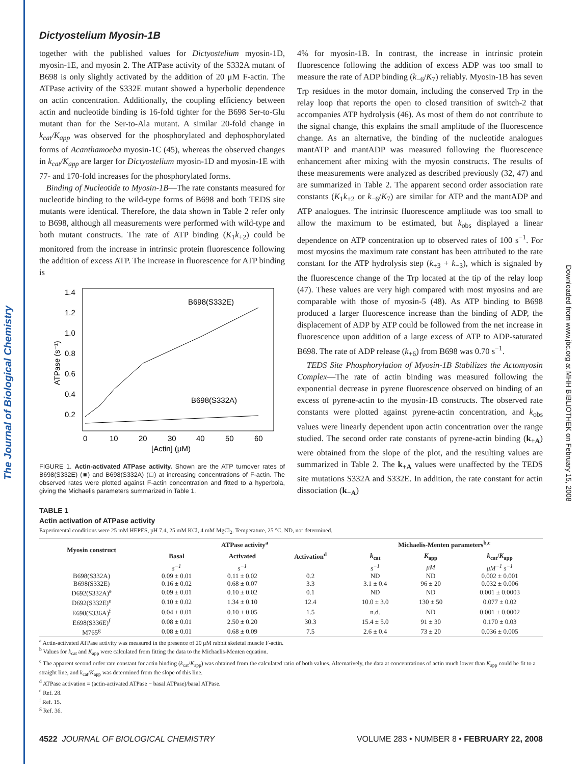The Journal of Biological Chemistry
Downloaded from www.jbc.org at MHH BIBLIOTHEK on February 15, 2008
Dictyostelium Myosin-1B
together with the published values for Dictyostelium myosin-1D, myosin-1E, and myosin 2. The ATPase activity of the S332A mutant of B698 is only slightly activated by the addition of 20 μM F-actin. The ATPase activity of the S332E mutant showed a hyperbolic dependence on actin concentration. Additionally, the coupling efficiency between actin and nucleotide binding is 16-fold tighter for the B698 Ser-to-Glu mutant than for the Ser-to-Ala mutant. A similar 20-fold change in k<sub>cat</sub>/K<sub>app</sub> was observed for the phosphorylated and dephosphorylated forms of Acanthamoeba myosin-1C (45), whereas the observed changes in k<sub>cat</sub>/K<sub>app</sub> are larger for Dictyostelium myosin-1D and myosin-1E with 77- and 170-fold increases for the phosphorylated forms.
Binding of Nucleotide to Myosin-1B—The rate constants measured for nucleotide binding to the wild-type forms of B698 and both TEDS site mutants were identical. Therefore, the data shown in Table 2 refer only to B698, although all measurements were performed with wild-type and both mutant constructs. The rate of ATP binding (K<sub>1</sub>k<sub>+2</sub>) could be monitored from the increase in intrinsic protein fluorescence following the addition of excess ATP. The increase in fluorescence for ATP binding is
1.4
1.2
1.0
0.8
0.6
0.4
0.2
0
10
20
30
40
50
60
[Actin] (μM)
ATPase (s⁻¹)
B698(S332E)
B698(S332A)
FIGURE 1. Actin-activated ATPase activity. Shown are the ATP turnover rates of B698(S332E) (■) and B698(S332A) (□) at increasing concentrations of F-actin. The observed rates were plotted against F-actin concentration and fitted to a hyperbola, giving the Michaelis parameters summarized in Table 1.
4% for myosin-1B. In contrast, the increase in intrinsic protein fluorescence following the addition of excess ADP was too small to measure the rate of ADP binding (k<sub>−6</sub>/K<sub>7</sub>) reliably. Myosin-1B has seven Trp residues in the motor domain, including the conserved Trp in the relay loop that reports the open to closed transition of switch-2 that accompanies ATP hydrolysis (46). As most of them do not contribute to the signal change, this explains the small amplitude of the fluorescence change. As an alternative, the binding of the nucleotide analogues mantATP and mantADP was measured following the fluorescence enhancement after mixing with the myosin constructs. The results of these measurements were analyzed as described previously (32, 47) and are summarized in Table 2. The apparent second order association rate constants (K<sub>1</sub>k<sub>+2</sub> or k<sub>−6</sub>/K<sub>7</sub>) are similar for ATP and the mantADP and ATP analogues. The intrinsic fluorescence amplitude was too small to allow the maximum to be estimated, but k<sub>obs</sub> displayed a linear dependence on ATP concentration up to observed rates of 100 s<sup>−1</sup>. For most myosins the maximum rate constant has been attributed to the rate constant for the ATP hydrolysis step (k<sub>+3</sub> + k<sub>−3</sub>), which is signaled by the fluorescence change of the Trp located at the tip of the relay loop (47). These values are very high compared with most myosins and are comparable with those of myosin-5 (48). As ATP binding to B698 produced a larger fluorescence increase than the binding of ADP, the displacement of ADP by ATP could be followed from the net increase in fluorescence upon addition of a large excess of ATP to ADP-saturated B698. The rate of ADP release (k<sub>+6</sub>) from B698 was 0.70 s<sup>−1</sup>.
TEDS Site Phosphorylation of Myosin-1B Stabilizes the Actomyosin Complex—The rate of actin binding was measured following the exponential decrease in pyrene fluorescence observed on binding of an excess of pyrene-actin to the myosin-1B constructs. The observed rate constants were plotted against pyrene-actin concentration, and k<sub>obs</sub> values were linearly dependent upon actin concentration over the range studied. The second order rate constants of pyrene-actin binding (k<sub>+A</sub>) were obtained from the slope of the plot, and the resulting values are summarized in Table 2. The k<sub>+A</sub> values were unaffected by the TEDS site mutations S332A and S332E. In addition, the rate constant for actin dissociation (k<sub>−A</sub>)
TABLE 1
Actin activation of ATPase activity
Experimental conditions were 25 mM HEPES, pH 7.4, 25 mM KCl, 4 mM MgCl<sub>2</sub>. Temperature, 25 °C. ND, not determined.
| Myosin construct | ATPase activity<sup>a</sup> | | | Michaelis-Menten parameters<sup>b,c</sup> | | |
| --- | --- | --- | --- | --- | --- | --- |
| | Basal | Activated | Activation<sup>d</sup> | k<sub>cat</sub> | K<sub>app</sub> | k<sub>cat</sub>/ K<sub>app</sub> |
| | s<sup>−1</sup> | s<sup>−1</sup> | | s<sup>−1</sup> | μM | μM<sup>−1</sup> s<sup>−1</sup> |
| B698(S332A) | 0.09 ± 0.01 | 0.11 ± 0.02 | 0.2 | ND | ND | 0.002 ± 0.001 |
| B698(S332E) | 0.16 ± 0.02 | 0.68 ± 0.07 | 3.3 | 3.1 ± 0.4 | 96 ± 20 | 0.032 ± 0.006 |
| D692(S332A)<sup>e</sup> | 0.09 ± 0.01 | 0.10 ± 0.02 | 0.1 | ND | ND | 0.001 ± 0.0003 |
| D692(S332E)<sup>e</sup> | 0.10 ± 0.02 | 1.34 ± 0.10 | 12.4 | 10.0 ± 3.0 | 130 ± 50 | 0.077 ± 0.02 |
| E698(S336A)<sup>f</sup> | 0.04 ± 0.01 | 0.10 ± 0.05 | 1.5 | n.d. | ND | 0.001 ± 0.0002 |
| E698(S336E)<sup>f</sup> | 0.08 ± 0.01 | 2.50 ± 0.20 | 30.3 | 15.4 ± 5.0 | 91 ± 30 | 0.170 ± 0.03 |
| M765<sup>g</sup> | 0.08 ± 0.01 | 0.68 ± 0.09 | 7.5 | 2.6 ± 0.4 | 73 ± 20 | 0.036 ± 0.005 |
<sup>a</sup> Actin-activated ATPase activity was measured in the presence of 20 μM rabbit skeletal muscle F-actin.
<sup>b</sup> Values for k<sub>cat</sub> and K<sub>app</sub> were calculated from fitting the data to the Michaelis-Menten equation.
<sup>c</sup> The apparent second order rate constant for actin binding (k<sub>cat</sub>/K<sub>app</sub>) was obtained from the calculated ratio of both values. Alternatively, the data at concentrations of actin much lower than K<sub>app</sub> could be fit to a straight line, and k<sub>cat</sub>/K<sub>app</sub> was determined from the slope of this line.
<sup>d</sup> ATPase activation = (actin-activated ATPase − basal ATPase)/basal ATPase.
<sup>e</sup> Ref. 28.
<sup>f</sup> Ref. 15.
<sup>g</sup> Ref. 36.
4522 JOURNAL OF BIOLOGICAL CHEMISTRY VOLUME 283 • NUMBER 8 • FEBRUARY 22, 2008